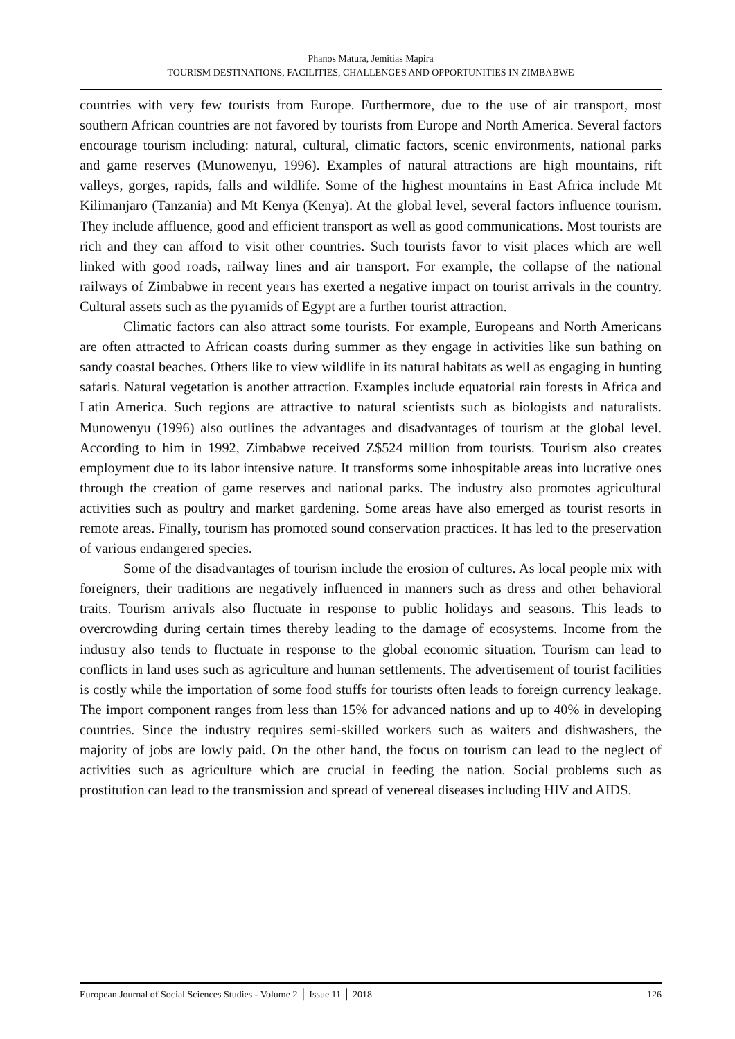Phanos Matura, Jemitias Mapira
TOURISM DESTINATIONS, FACILITIES, CHALLENGES AND OPPORTUNITIES IN ZIMBABWE
countries with very few tourists from Europe. Furthermore, due to the use of air transport, most southern African countries are not favored by tourists from Europe and North America. Several factors encourage tourism including: natural, cultural, climatic factors, scenic environments, national parks and game reserves (Munowenyu, 1996). Examples of natural attractions are high mountains, rift valleys, gorges, rapids, falls and wildlife. Some of the highest mountains in East Africa include Mt Kilimanjaro (Tanzania) and Mt Kenya (Kenya). At the global level, several factors influence tourism. They include affluence, good and efficient transport as well as good communications. Most tourists are rich and they can afford to visit other countries. Such tourists favor to visit places which are well linked with good roads, railway lines and air transport. For example, the collapse of the national railways of Zimbabwe in recent years has exerted a negative impact on tourist arrivals in the country. Cultural assets such as the pyramids of Egypt are a further tourist attraction.
Climatic factors can also attract some tourists. For example, Europeans and North Americans are often attracted to African coasts during summer as they engage in activities like sun bathing on sandy coastal beaches. Others like to view wildlife in its natural habitats as well as engaging in hunting safaris. Natural vegetation is another attraction. Examples include equatorial rain forests in Africa and Latin America. Such regions are attractive to natural scientists such as biologists and naturalists. Munowenyu (1996) also outlines the advantages and disadvantages of tourism at the global level. According to him in 1992, Zimbabwe received Z$524 million from tourists. Tourism also creates employment due to its labor intensive nature. It transforms some inhospitable areas into lucrative ones through the creation of game reserves and national parks. The industry also promotes agricultural activities such as poultry and market gardening. Some areas have also emerged as tourist resorts in remote areas. Finally, tourism has promoted sound conservation practices. It has led to the preservation of various endangered species.
Some of the disadvantages of tourism include the erosion of cultures. As local people mix with foreigners, their traditions are negatively influenced in manners such as dress and other behavioral traits. Tourism arrivals also fluctuate in response to public holidays and seasons. This leads to overcrowding during certain times thereby leading to the damage of ecosystems. Income from the industry also tends to fluctuate in response to the global economic situation. Tourism can lead to conflicts in land uses such as agriculture and human settlements. The advertisement of tourist facilities is costly while the importation of some food stuffs for tourists often leads to foreign currency leakage. The import component ranges from less than 15% for advanced nations and up to 40% in developing countries. Since the industry requires semi-skilled workers such as waiters and dishwashers, the majority of jobs are lowly paid. On the other hand, the focus on tourism can lead to the neglect of activities such as agriculture which are crucial in feeding the nation. Social problems such as prostitution can lead to the transmission and spread of venereal diseases including HIV and AIDS.
European Journal of Social Sciences Studies - Volume 2 │ Issue 11 │ 2018 126